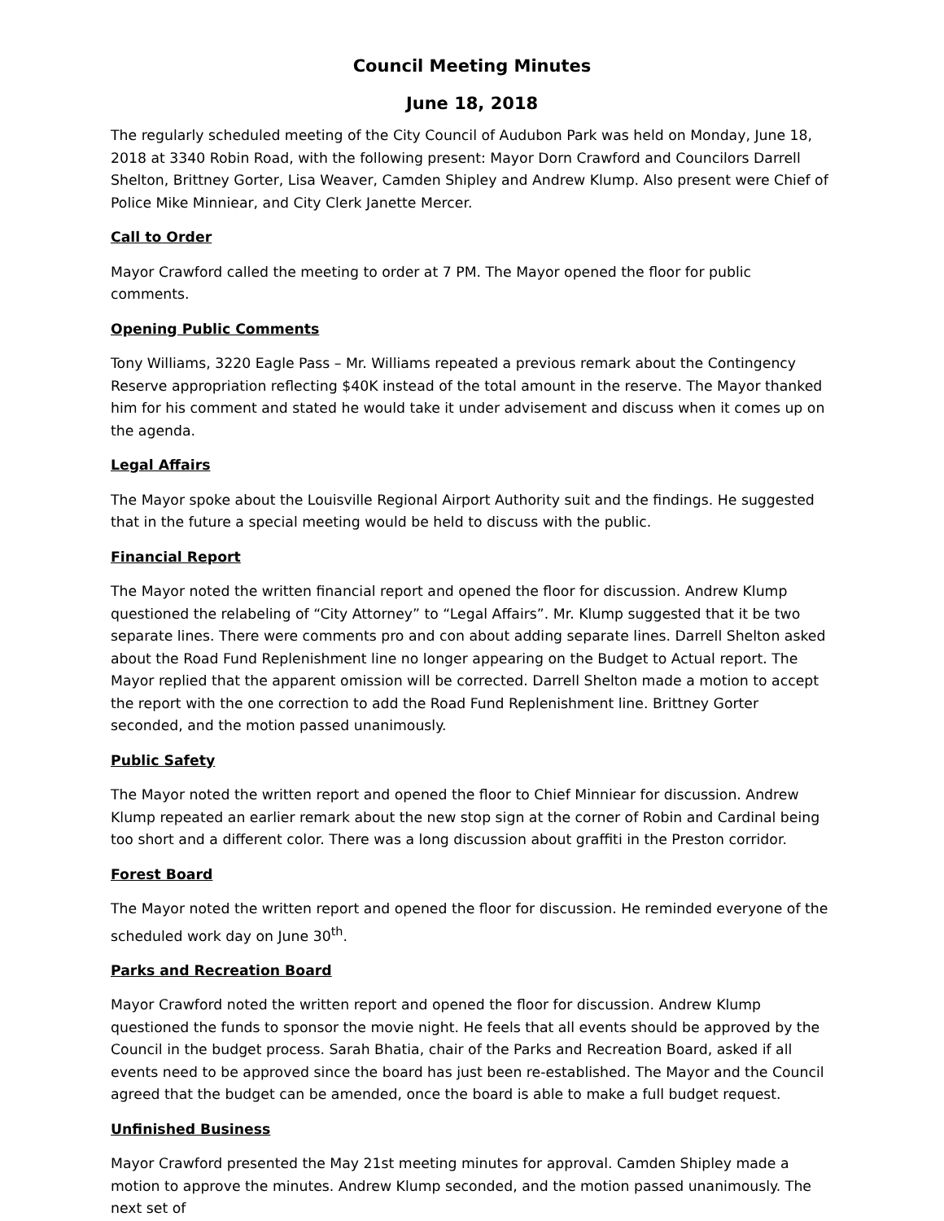Council Meeting Minutes
June 18, 2018
The regularly scheduled meeting of the City Council of Audubon Park was held on Monday, June 18, 2018 at 3340 Robin Road, with the following present: Mayor Dorn Crawford and Councilors Darrell Shelton, Brittney Gorter, Lisa Weaver, Camden Shipley and Andrew Klump. Also present were Chief of Police Mike Minniear, and City Clerk Janette Mercer.
Call to Order
Mayor Crawford called the meeting to order at 7 PM. The Mayor opened the floor for public comments.
Opening Public Comments
Tony Williams, 3220 Eagle Pass – Mr. Williams repeated a previous remark about the Contingency Reserve appropriation reflecting $40K instead of the total amount in the reserve. The Mayor thanked him for his comment and stated he would take it under advisement and discuss when it comes up on the agenda.
Legal Affairs
The Mayor spoke about the Louisville Regional Airport Authority suit and the findings. He suggested that in the future a special meeting would be held to discuss with the public.
Financial Report
The Mayor noted the written financial report and opened the floor for discussion. Andrew Klump questioned the relabeling of “City Attorney” to “Legal Affairs”. Mr. Klump suggested that it be two separate lines. There were comments pro and con about adding separate lines. Darrell Shelton asked about the Road Fund Replenishment line no longer appearing on the Budget to Actual report. The Mayor replied that the apparent omission will be corrected. Darrell Shelton made a motion to accept the report with the one correction to add the Road Fund Replenishment line. Brittney Gorter seconded, and the motion passed unanimously.
Public Safety
The Mayor noted the written report and opened the floor to Chief Minniear for discussion. Andrew Klump repeated an earlier remark about the new stop sign at the corner of Robin and Cardinal being too short and a different color. There was a long discussion about graffiti in the Preston corridor.
Forest Board
The Mayor noted the written report and opened the floor for discussion. He reminded everyone of the scheduled work day on June 30<sup>th</sup>.
Parks and Recreation Board
Mayor Crawford noted the written report and opened the floor for discussion. Andrew Klump questioned the funds to sponsor the movie night. He feels that all events should be approved by the Council in the budget process. Sarah Bhatia, chair of the Parks and Recreation Board, asked if all events need to be approved since the board has just been re-established. The Mayor and the Council agreed that the budget can be amended, once the board is able to make a full budget request.
Unfinished Business
Mayor Crawford presented the May 21st meeting minutes for approval. Camden Shipley made a motion to approve the minutes. Andrew Klump seconded, and the motion passed unanimously. The next set of